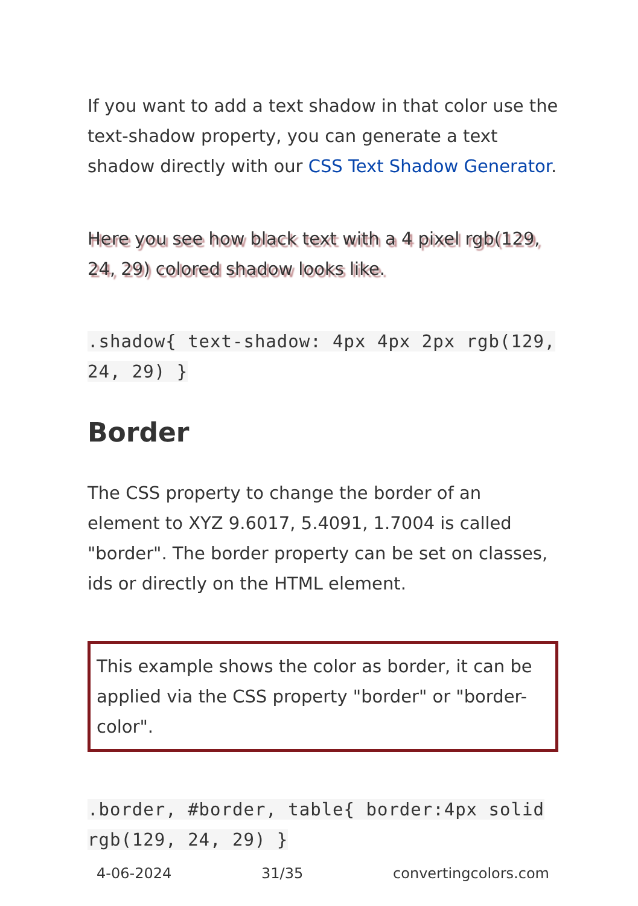If you want to add a text shadow in that color use the text-shadow property, you can generate a text shadow directly with our CSS Text Shadow Generator.
Here you see how black text with a 4 pixel rgb(129, 24, 29) colored shadow looks like.
.shadow{ text-shadow: 4px 4px 2px rgb(129, 24, 29) }
Border
The CSS property to change the border of an element to XYZ 9.6017, 5.4091, 1.7004 is called "border". The border property can be set on classes, ids or directly on the HTML element.
This example shows the color as border, it can be applied via the CSS property "border" or "border-color".
.border, #border, table{ border:4px solid rgb(129, 24, 29) }
4-06-2024 31/35 convertingcolors.com